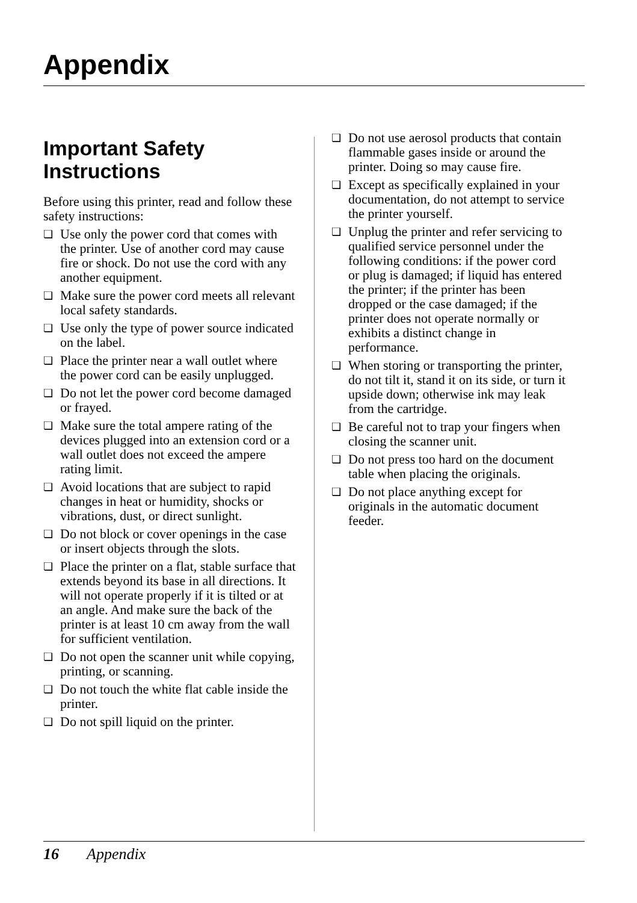Appendix
Important Safety Instructions
Before using this printer, read and follow these safety instructions:
❏ Use only the power cord that comes with the printer. Use of another cord may cause fire or shock. Do not use the cord with any another equipment.
❏ Make sure the power cord meets all relevant local safety standards.
❏ Use only the type of power source indicated on the label.
❏ Place the printer near a wall outlet where the power cord can be easily unplugged.
❏ Do not let the power cord become damaged or frayed.
❏ Make sure the total ampere rating of the devices plugged into an extension cord or a wall outlet does not exceed the ampere rating limit.
❏ Avoid locations that are subject to rapid changes in heat or humidity, shocks or vibrations, dust, or direct sunlight.
❏ Do not block or cover openings in the case or insert objects through the slots.
❏ Place the printer on a flat, stable surface that extends beyond its base in all directions. It will not operate properly if it is tilted or at an angle. And make sure the back of the printer is at least 10 cm away from the wall for sufficient ventilation.
❏ Do not open the scanner unit while copying, printing, or scanning.
❏ Do not touch the white flat cable inside the printer.
❏ Do not spill liquid on the printer.
❏ Do not use aerosol products that contain flammable gases inside or around the printer. Doing so may cause fire.
❏ Except as specifically explained in your documentation, do not attempt to service the printer yourself.
❏ Unplug the printer and refer servicing to qualified service personnel under the following conditions: if the power cord or plug is damaged; if liquid has entered the printer; if the printer has been dropped or the case damaged; if the printer does not operate normally or exhibits a distinct change in performance.
❏ When storing or transporting the printer, do not tilt it, stand it on its side, or turn it upside down; otherwise ink may leak from the cartridge.
❏ Be careful not to trap your fingers when closing the scanner unit.
❏ Do not press too hard on the document table when placing the originals.
❏ Do not place anything except for originals in the automatic document feeder.
16 Appendix